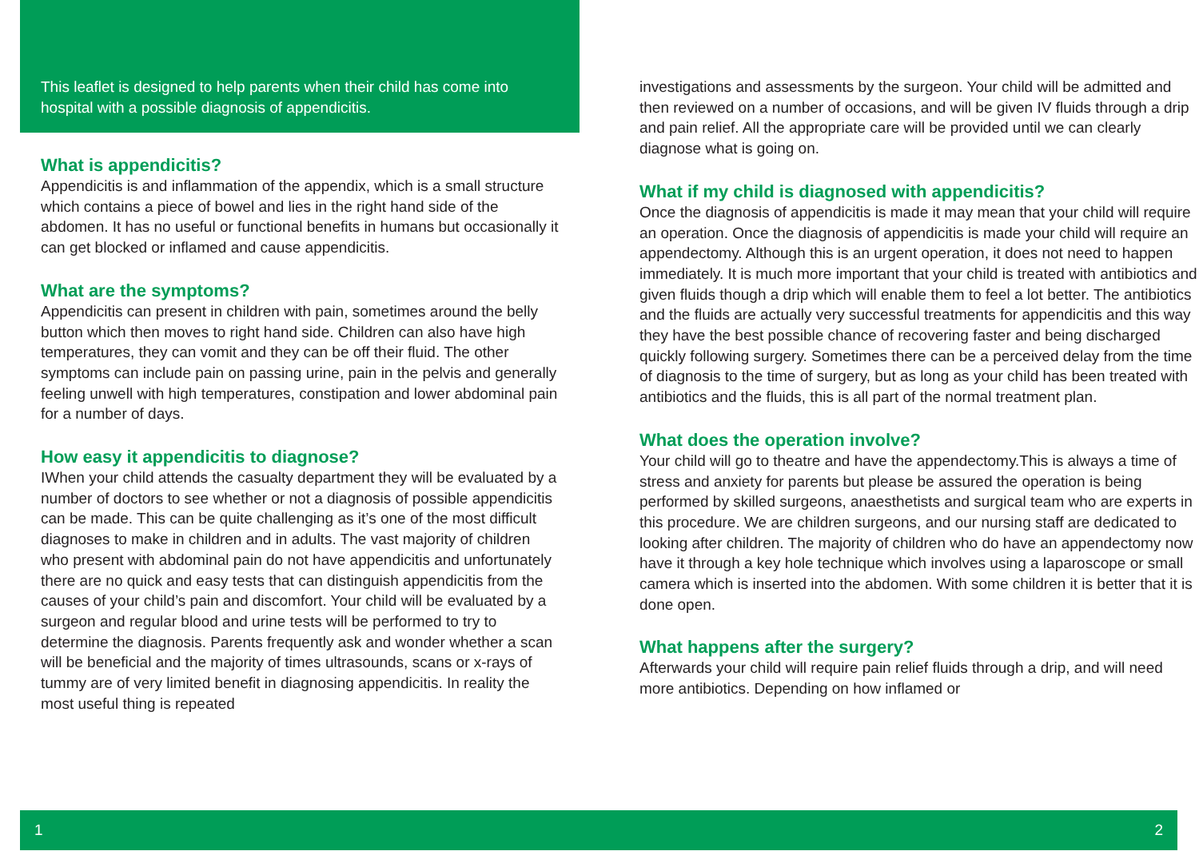This leaflet is designed to help parents when their child has come into hospital with a possible diagnosis of appendicitis.
What is appendicitis?
Appendicitis is and inflammation of the appendix, which is a small structure which contains a piece of bowel and lies in the right hand side of the abdomen. It has no useful or functional benefits in humans but occasionally it can get blocked or inflamed and cause appendicitis.
What are the symptoms?
Appendicitis can present in children with pain, sometimes around the belly button which then moves to right hand side. Children can also have high temperatures, they can vomit and they can be off their fluid. The other symptoms can include pain on passing urine, pain in the pelvis and generally feeling unwell with high temperatures, constipation and lower abdominal pain for a number of days.
How easy it appendicitis to diagnose?
IWhen your child attends the casualty department they will be evaluated by a number of doctors to see whether or not a diagnosis of possible appendicitis can be made. This can be quite challenging as it’s one of the most difficult diagnoses to make in children and in adults. The vast majority of children who present with abdominal pain do not have appendicitis and unfortunately there are no quick and easy tests that can distinguish appendicitis from the causes of your child’s pain and discomfort. Your child will be evaluated by a surgeon and regular blood and urine tests will be performed to try to determine the diagnosis. Parents frequently ask and wonder whether a scan will be beneficial and the majority of times ultrasounds, scans or x-rays of tummy are of very limited benefit in diagnosing appendicitis. In reality the most useful thing is repeated
investigations and assessments by the surgeon. Your child will be admitted and then reviewed on a number of occasions, and will be given IV fluids through a drip and pain relief. All the appropriate care will be provided until we can clearly diagnose what is going on.
What if my child is diagnosed with appendicitis?
Once the diagnosis of appendicitis is made it may mean that your child will require an operation. Once the diagnosis of appendicitis is made your child will require an appendectomy. Although this is an urgent operation, it does not need to happen immediately. It is much more important that your child is treated with antibiotics and given fluids though a drip which will enable them to feel a lot better. The antibiotics and the fluids are actually very successful treatments for appendicitis and this way they have the best possible chance of recovering faster and being discharged quickly following surgery. Sometimes there can be a perceived delay from the time of diagnosis to the time of surgery, but as long as your child has been treated with antibiotics and the fluids, this is all part of the normal treatment plan.
What does the operation involve?
Your child will go to theatre and have the appendectomy.This is always a time of stress and anxiety for parents but please be assured the operation is being performed by skilled surgeons, anaesthetists and surgical team who are experts in this procedure. We are children surgeons, and our nursing staff are dedicated to looking after children. The majority of children who do have an appendectomy now have it through a key hole technique which involves using a laparoscope or small camera which is inserted into the abdomen. With some children it is better that it is done open.
What happens after the surgery?
Afterwards your child will require pain relief fluids through a drip, and will need more antibiotics. Depending on how inflamed or
1 2